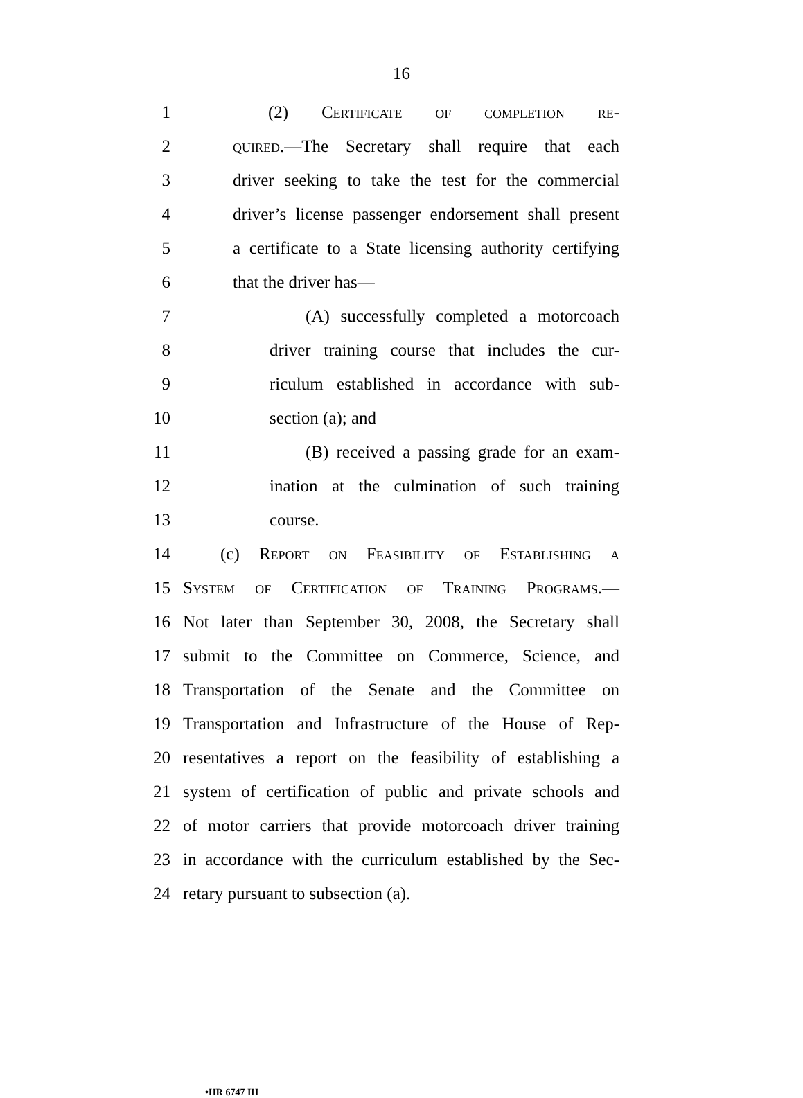16
1 (2) Certificate of completion re-
2 quired.—The Secretary shall require that each
3 driver seeking to take the test for the commercial
4 driver’s license passenger endorsement shall present
5 a certificate to a State licensing authority certifying
6 that the driver has—
7 (A) successfully completed a motorcoach
8 driver training course that includes the cur-
9 riculum established in accordance with sub-
10 section (a); and
11 (B) received a passing grade for an exam-
12 ination at the culmination of such training
13 course.
14 (c) Report on Feasibility of Establishing a
15 System of Certification of Training Programs.—
16 Not later than September 30, 2008, the Secretary shall
17 submit to the Committee on Commerce, Science, and
18 Transportation of the Senate and the Committee on
19 Transportation and Infrastructure of the House of Rep-
20 resentatives a report on the feasibility of establishing a
21 system of certification of public and private schools and
22 of motor carriers that provide motorcoach driver training
23 in accordance with the curriculum established by the Sec-
24 retary pursuant to subsection (a).
•HR 6747 IH